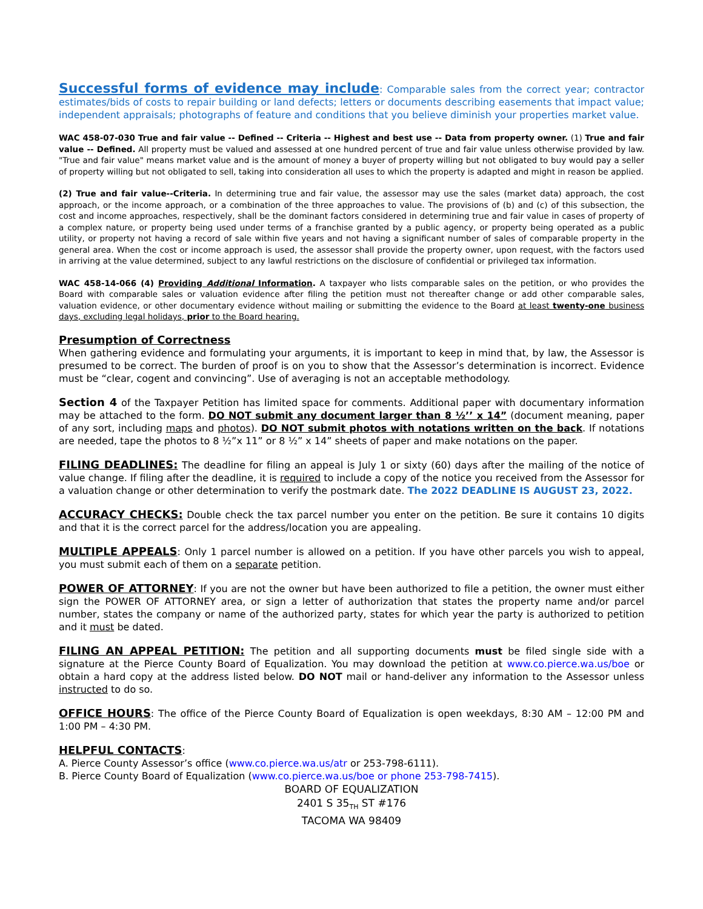Successful forms of evidence may include: Comparable sales from the correct year; contractor estimates/bids of costs to repair building or land defects; letters or documents describing easements that impact value; independent appraisals; photographs of feature and conditions that you believe diminish your properties market value.
WAC 458-07-030 True and fair value -- Defined -- Criteria -- Highest and best use -- Data from property owner. (1) True and fair value -- Defined. All property must be valued and assessed at one hundred percent of true and fair value unless otherwise provided by law. "True and fair value" means market value and is the amount of money a buyer of property willing but not obligated to buy would pay a seller of property willing but not obligated to sell, taking into consideration all uses to which the property is adapted and might in reason be applied.
(2) True and fair value--Criteria. In determining true and fair value, the assessor may use the sales (market data) approach, the cost approach, or the income approach, or a combination of the three approaches to value. The provisions of (b) and (c) of this subsection, the cost and income approaches, respectively, shall be the dominant factors considered in determining true and fair value in cases of property of a complex nature, or property being used under terms of a franchise granted by a public agency, or property being operated as a public utility, or property not having a record of sale within five years and not having a significant number of sales of comparable property in the general area. When the cost or income approach is used, the assessor shall provide the property owner, upon request, with the factors used in arriving at the value determined, subject to any lawful restrictions on the disclosure of confidential or privileged tax information.
WAC 458-14-066 (4) Providing Additional Information. A taxpayer who lists comparable sales on the petition, or who provides the Board with comparable sales or valuation evidence after filing the petition must not thereafter change or add other comparable sales, valuation evidence, or other documentary evidence without mailing or submitting the evidence to the Board at least twenty-one business days, excluding legal holidays, prior to the Board hearing.
Presumption of Correctness
When gathering evidence and formulating your arguments, it is important to keep in mind that, by law, the Assessor is presumed to be correct. The burden of proof is on you to show that the Assessor’s determination is incorrect. Evidence must be “clear, cogent and convincing”. Use of averaging is not an acceptable methodology.
Section 4 of the Taxpayer Petition has limited space for comments. Additional paper with documentary information may be attached to the form. DO NOT submit any document larger than 8 ½’’ x 14” (document meaning, paper of any sort, including maps and photos). DO NOT submit photos with notations written on the back. If notations are needed, tape the photos to 8 ½”x 11” or 8 ½” x 14” sheets of paper and make notations on the paper.
FILING DEADLINES: The deadline for filing an appeal is July 1 or sixty (60) days after the mailing of the notice of value change. If filing after the deadline, it is required to include a copy of the notice you received from the Assessor for a valuation change or other determination to verify the postmark date. The 2022 DEADLINE IS AUGUST 23, 2022.
ACCURACY CHECKS: Double check the tax parcel number you enter on the petition. Be sure it contains 10 digits and that it is the correct parcel for the address/location you are appealing.
MULTIPLE APPEALS: Only 1 parcel number is allowed on a petition. If you have other parcels you wish to appeal, you must submit each of them on a separate petition.
POWER OF ATTORNEY: If you are not the owner but have been authorized to file a petition, the owner must either sign the POWER OF ATTORNEY area, or sign a letter of authorization that states the property name and/or parcel number, states the company or name of the authorized party, states for which year the party is authorized to petition and it must be dated.
FILING AN APPEAL PETITION: The petition and all supporting documents must be filed single side with a signature at the Pierce County Board of Equalization. You may download the petition at www.co.pierce.wa.us/boe or obtain a hard copy at the address listed below. DO NOT mail or hand-deliver any information to the Assessor unless instructed to do so.
OFFICE HOURS: The office of the Pierce County Board of Equalization is open weekdays, 8:30 AM – 12:00 PM and 1:00 PM – 4:30 PM.
HELPFUL CONTACTS:
A. Pierce County Assessor’s office (www.co.pierce.wa.us/atr or 253-798-6111).
B. Pierce County Board of Equalization (www.co.pierce.wa.us/boe or phone 253-798-7415).
BOARD OF EQUALIZATION
2401 S 35<sub>TH</sub> ST #176
TACOMA WA 98409